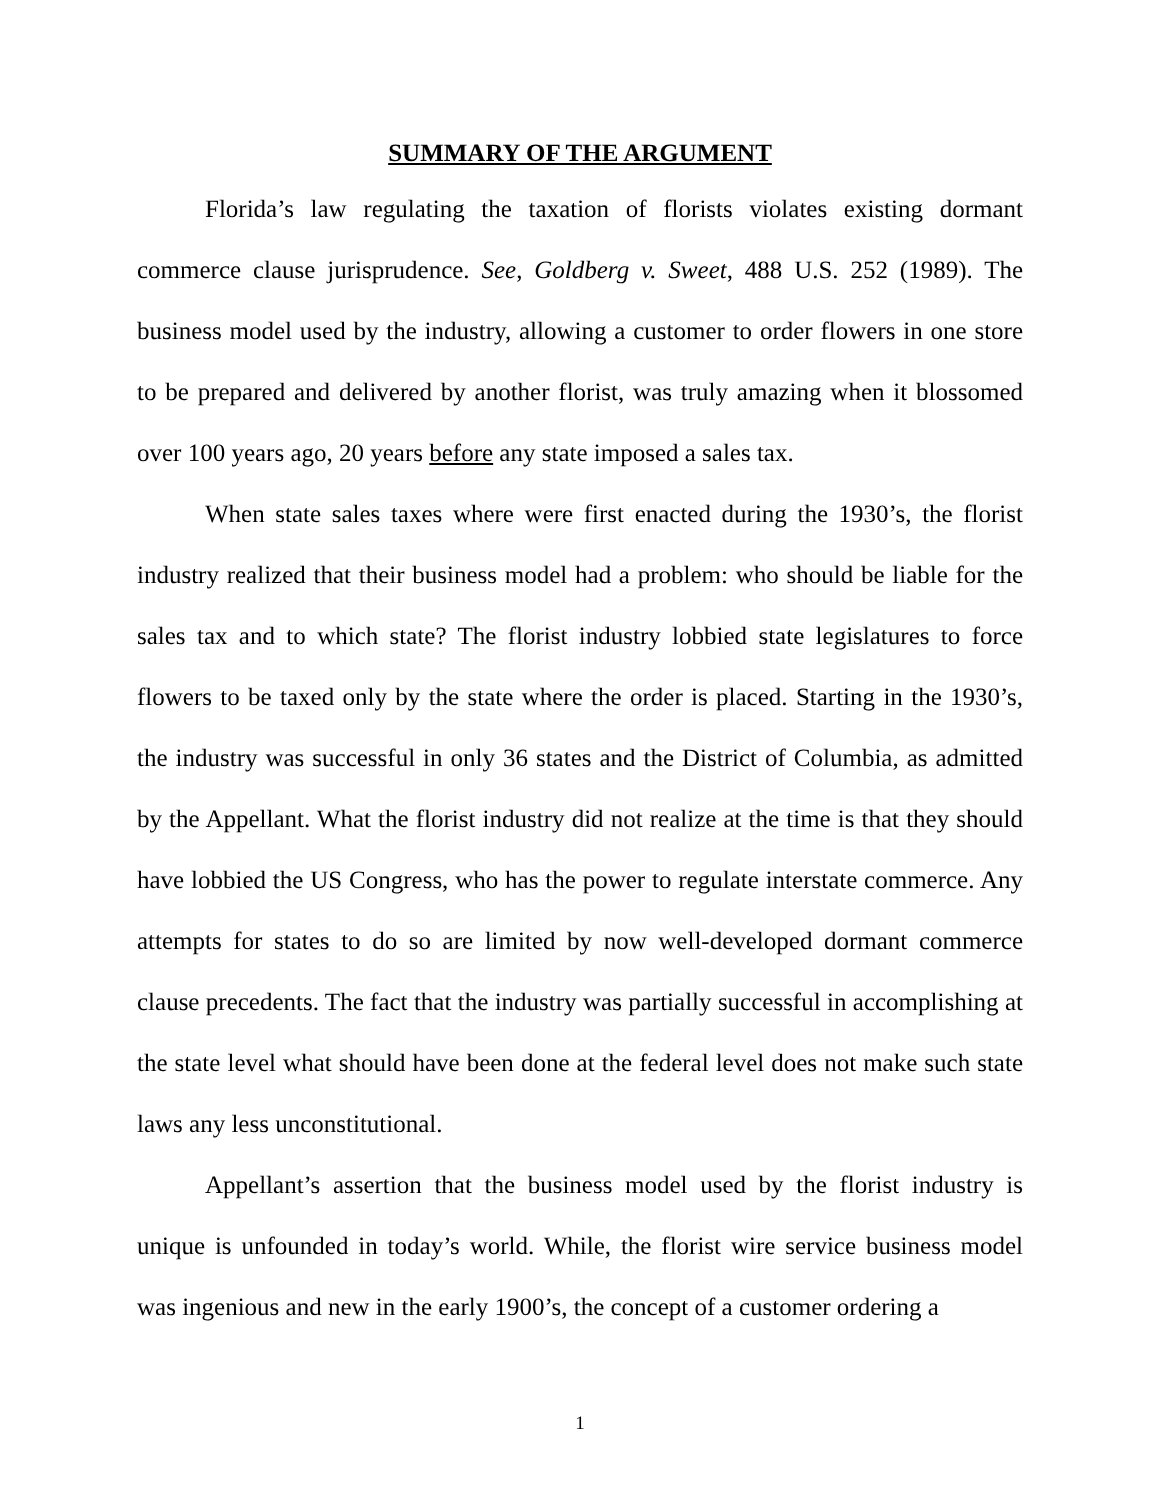SUMMARY OF THE ARGUMENT
Florida’s law regulating the taxation of florists violates existing dormant commerce clause jurisprudence. See, Goldberg v. Sweet, 488 U.S. 252 (1989). The business model used by the industry, allowing a customer to order flowers in one store to be prepared and delivered by another florist, was truly amazing when it blossomed over 100 years ago, 20 years before any state imposed a sales tax.
When state sales taxes where were first enacted during the 1930’s, the florist industry realized that their business model had a problem: who should be liable for the sales tax and to which state? The florist industry lobbied state legislatures to force flowers to be taxed only by the state where the order is placed. Starting in the 1930’s, the industry was successful in only 36 states and the District of Columbia, as admitted by the Appellant. What the florist industry did not realize at the time is that they should have lobbied the US Congress, who has the power to regulate interstate commerce. Any attempts for states to do so are limited by now well-developed dormant commerce clause precedents. The fact that the industry was partially successful in accomplishing at the state level what should have been done at the federal level does not make such state laws any less unconstitutional.
Appellant’s assertion that the business model used by the florist industry is unique is unfounded in today’s world. While, the florist wire service business model was ingenious and new in the early 1900’s, the concept of a customer ordering a
1